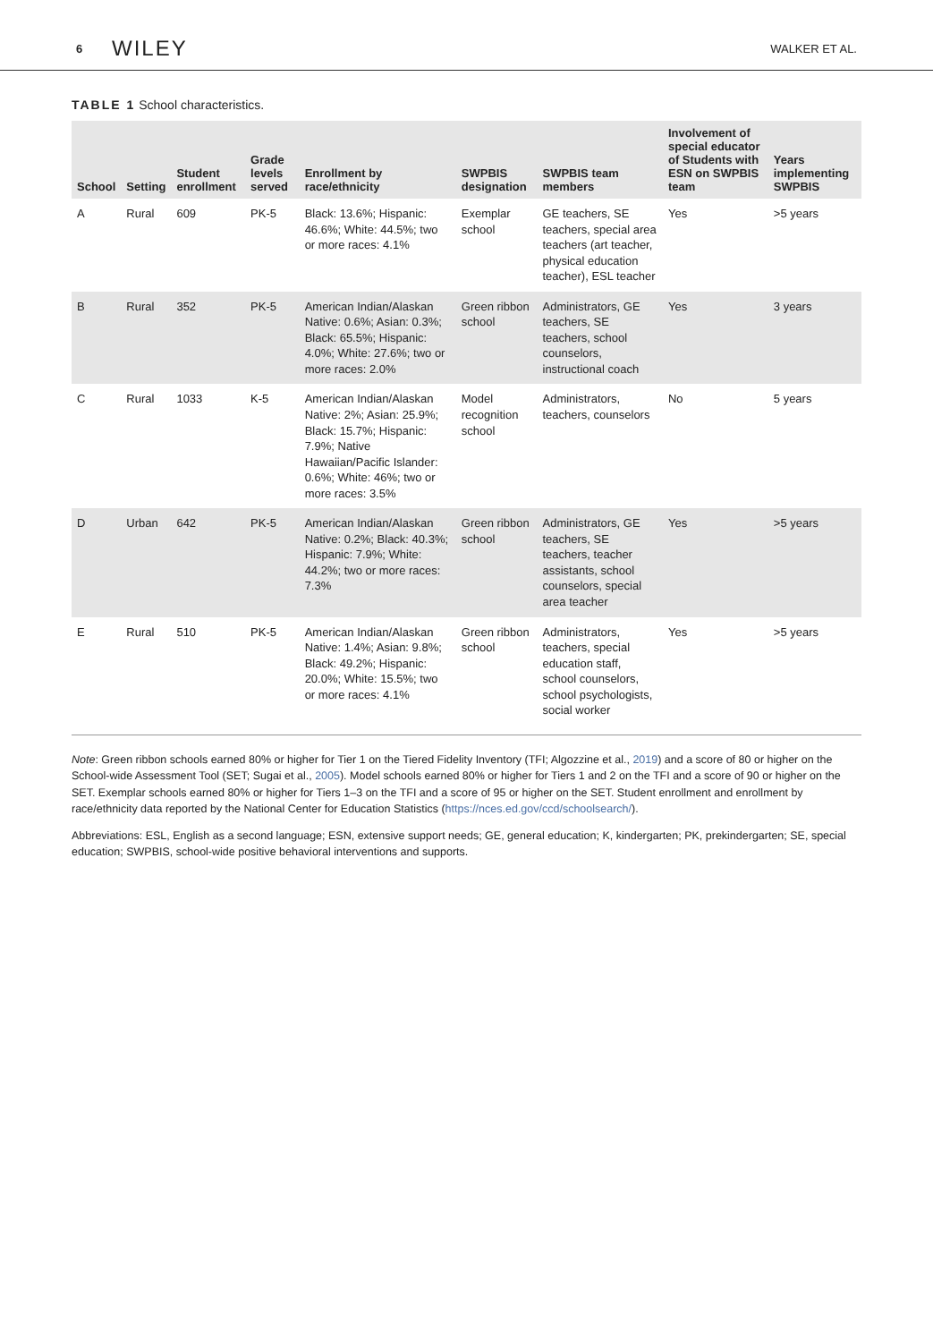6 WILEY WALKER ET AL.
TABLE 1 School characteristics.
| School | Setting | Student enrollment | Grade levels served | Enrollment by race/ethnicity | SWPBIS designation | SWPBIS team members | Involvement of special educator of Students with ESN on SWPBIS team | Years implementing SWPBIS |
| --- | --- | --- | --- | --- | --- | --- | --- | --- |
| A | Rural | 609 | PK-5 | Black: 13.6%; Hispanic: 46.6%; White: 44.5%; two or more races: 4.1% | Exemplar school | GE teachers, SE teachers, special area teachers (art teacher, physical education teacher), ESL teacher | Yes | >5 years |
| B | Rural | 352 | PK-5 | American Indian/Alaskan Native: 0.6%; Asian: 0.3%; Black: 65.5%; Hispanic: 4.0%; White: 27.6%; two or more races: 2.0% | Green ribbon school | Administrators, GE teachers, SE teachers, school counselors, instructional coach | Yes | 3 years |
| C | Rural | 1033 | K-5 | American Indian/Alaskan Native: 2%; Asian: 25.9%; Black: 15.7%; Hispanic: 7.9%; Native Hawaiian/Pacific Islander: 0.6%; White: 46%; two or more races: 3.5% | Model recognition school | Administrators, teachers, counselors | No | 5 years |
| D | Urban | 642 | PK-5 | American Indian/Alaskan Native: 0.2%; Black: 40.3%; Hispanic: 7.9%; White: 44.2%; two or more races: 7.3% | Green ribbon school | Administrators, GE teachers, SE teachers, teacher assistants, school counselors, special area teacher | Yes | >5 years |
| E | Rural | 510 | PK-5 | American Indian/Alaskan Native: 1.4%; Asian: 9.8%; Black: 49.2%; Hispanic: 20.0%; White: 15.5%; two or more races: 4.1% | Green ribbon school | Administrators, teachers, special education staff, school counselors, school psychologists, social worker | Yes | >5 years |
Note: Green ribbon schools earned 80% or higher for Tier 1 on the Tiered Fidelity Inventory (TFI; Algozzine et al., 2019) and a score of 80 or higher on the School-wide Assessment Tool (SET; Sugai et al., 2005). Model schools earned 80% or higher for Tiers 1 and 2 on the TFI and a score of 90 or higher on the SET. Exemplar schools earned 80% or higher for Tiers 1–3 on the TFI and a score of 95 or higher on the SET. Student enrollment and enrollment by race/ethnicity data reported by the National Center for Education Statistics (https://nces.ed.gov/ccd/schoolsearch/).
Abbreviations: ESL, English as a second language; ESN, extensive support needs; GE, general education; K, kindergarten; PK, prekindergarten; SE, special education; SWPBIS, school-wide positive behavioral interventions and supports.